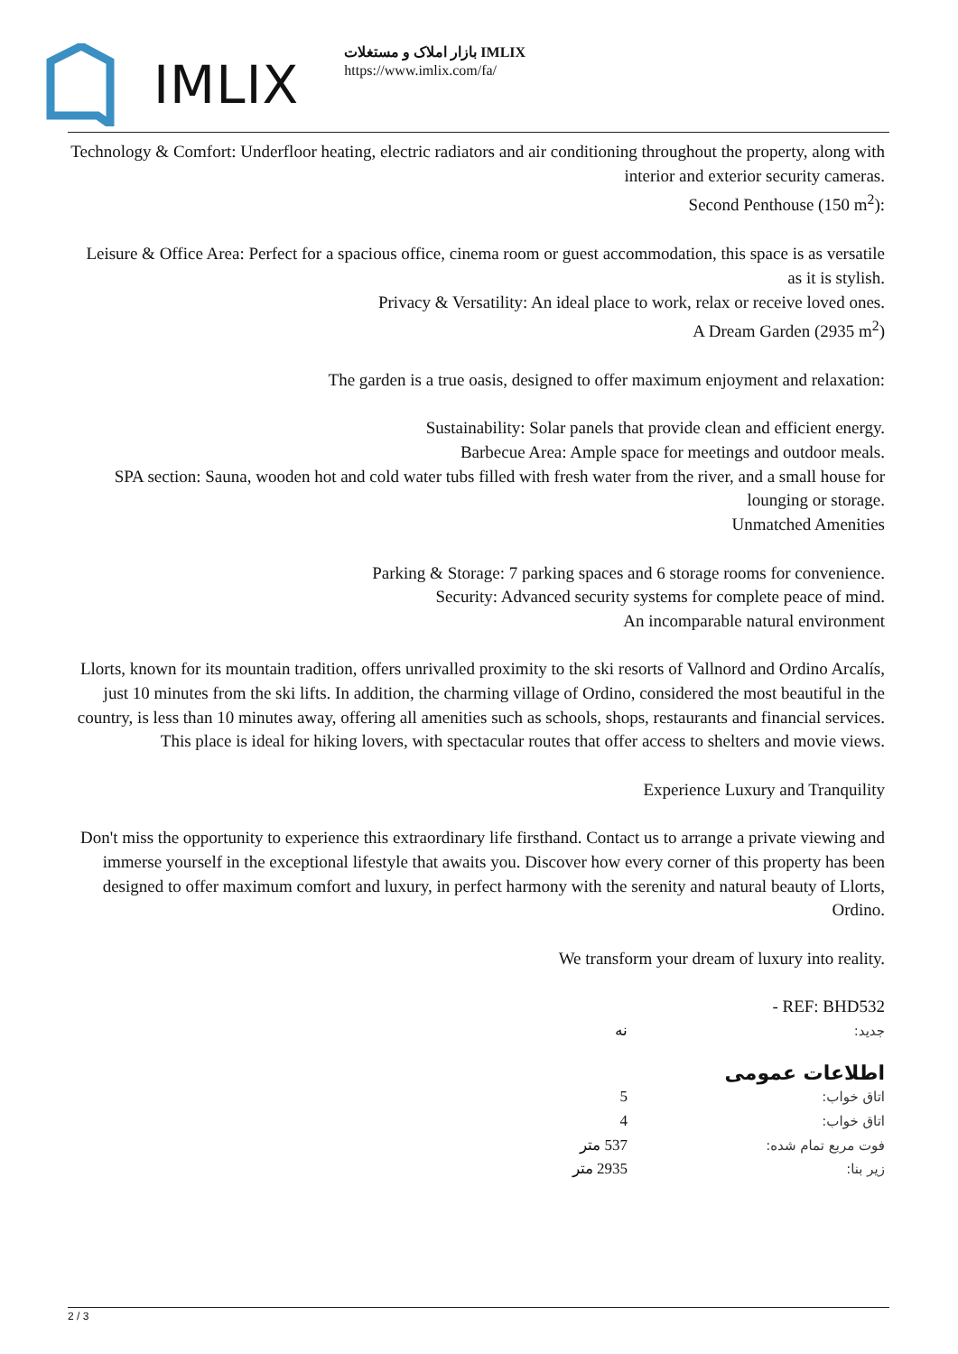IMLIX
بازار املاک و مستغلات IMLIX
https://www.imlix.com/fa/
Technology & Comfort: Underfloor heating, electric radiators and air conditioning throughout the property, along with interior and exterior security cameras.
Second Penthouse (150 m<sup>2</sup>):
Leisure & Office Area: Perfect for a spacious office, cinema room or guest accommodation, this space is as versatile as it is stylish.
Privacy & Versatility: An ideal place to work, relax or receive loved ones.
A Dream Garden (2935 m<sup>2</sup>)
The garden is a true oasis, designed to offer maximum enjoyment and relaxation:
Sustainability: Solar panels that provide clean and efficient energy.
Barbecue Area: Ample space for meetings and outdoor meals.
SPA section: Sauna, wooden hot and cold water tubs filled with fresh water from the river, and a small house for lounging or storage.
Unmatched Amenities
Parking & Storage: 7 parking spaces and 6 storage rooms for convenience.
Security: Advanced security systems for complete peace of mind.
An incomparable natural environment
Llorts, known for its mountain tradition, offers unrivalled proximity to the ski resorts of Vallnord and Ordino Arcalís, just 10 minutes from the ski lifts. In addition, the charming village of Ordino, considered the most beautiful in the country, is less than 10 minutes away, offering all amenities such as schools, shops, restaurants and financial services. This place is ideal for hiking lovers, with spectacular routes that offer access to shelters and movie views.
Experience Luxury and Tranquility
Don't miss the opportunity to experience this extraordinary life firsthand. Contact us to arrange a private viewing and immerse yourself in the exceptional lifestyle that awaits you. Discover how every corner of this property has been designed to offer maximum comfort and luxury, in perfect harmony with the serenity and natural beauty of Llorts, Ordino.
We transform your dream of luxury into reality.
- REF: BHD532
| جدید: | نه | |
اطلاعات عمومی
| اتاق خواب: | 5 | |
| اتاق خواب: | 4 | |
| فوت مربع تمام شده: | 537 متر | |
| زیر بنا: | 2935 متر | |
2 / 3